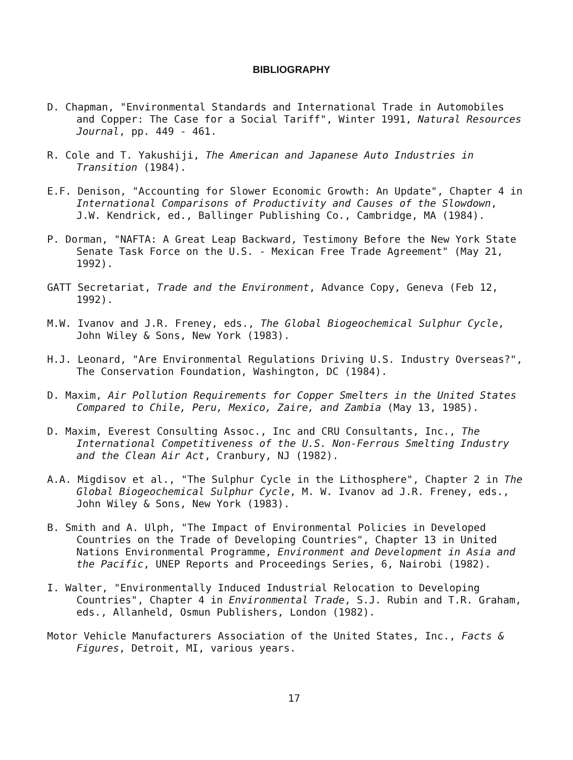BIBLIOGRAPHY
D. Chapman, "Environmental Standards and International Trade in Automobiles and Copper: The Case for a Social Tariff", Winter 1991, Natural Resources Journal, pp. 449 - 461.
R. Cole and T. Yakushiji, The American and Japanese Auto Industries in Transition (1984).
E.F. Denison, "Accounting for Slower Economic Growth: An Update", Chapter 4 in International Comparisons of Productivity and Causes of the Slowdown, J.W. Kendrick, ed., Ballinger Publishing Co., Cambridge, MA (1984).
P. Dorman, "NAFTA: A Great Leap Backward, Testimony Before the New York State Senate Task Force on the U.S. - Mexican Free Trade Agreement" (May 21, 1992).
GATT Secretariat, Trade and the Environment, Advance Copy, Geneva (Feb 12, 1992).
M.W. Ivanov and J.R. Freney, eds., The Global Biogeochemical Sulphur Cycle, John Wiley & Sons, New York (1983).
H.J. Leonard, "Are Environmental Regulations Driving U.S. Industry Overseas?", The Conservation Foundation, Washington, DC (1984).
D. Maxim, Air Pollution Requirements for Copper Smelters in the United States Compared to Chile, Peru, Mexico, Zaire, and Zambia (May 13, 1985).
D. Maxim, Everest Consulting Assoc., Inc and CRU Consultants, Inc., The International Competitiveness of the U.S. Non-Ferrous Smelting Industry and the Clean Air Act, Cranbury, NJ (1982).
A.A. Migdisov et al., "The Sulphur Cycle in the Lithosphere", Chapter 2 in The Global Biogeochemical Sulphur Cycle, M. W. Ivanov ad J.R. Freney, eds., John Wiley & Sons, New York (1983).
B. Smith and A. Ulph, "The Impact of Environmental Policies in Developed Countries on the Trade of Developing Countries", Chapter 13 in United Nations Environmental Programme, Environment and Development in Asia and the Pacific, UNEP Reports and Proceedings Series, 6, Nairobi (1982).
I. Walter, "Environmentally Induced Industrial Relocation to Developing Countries", Chapter 4 in Environmental Trade, S.J. Rubin and T.R. Graham, eds., Allanheld, Osmun Publishers, London (1982).
Motor Vehicle Manufacturers Association of the United States, Inc., Facts & Figures, Detroit, MI, various years.
17